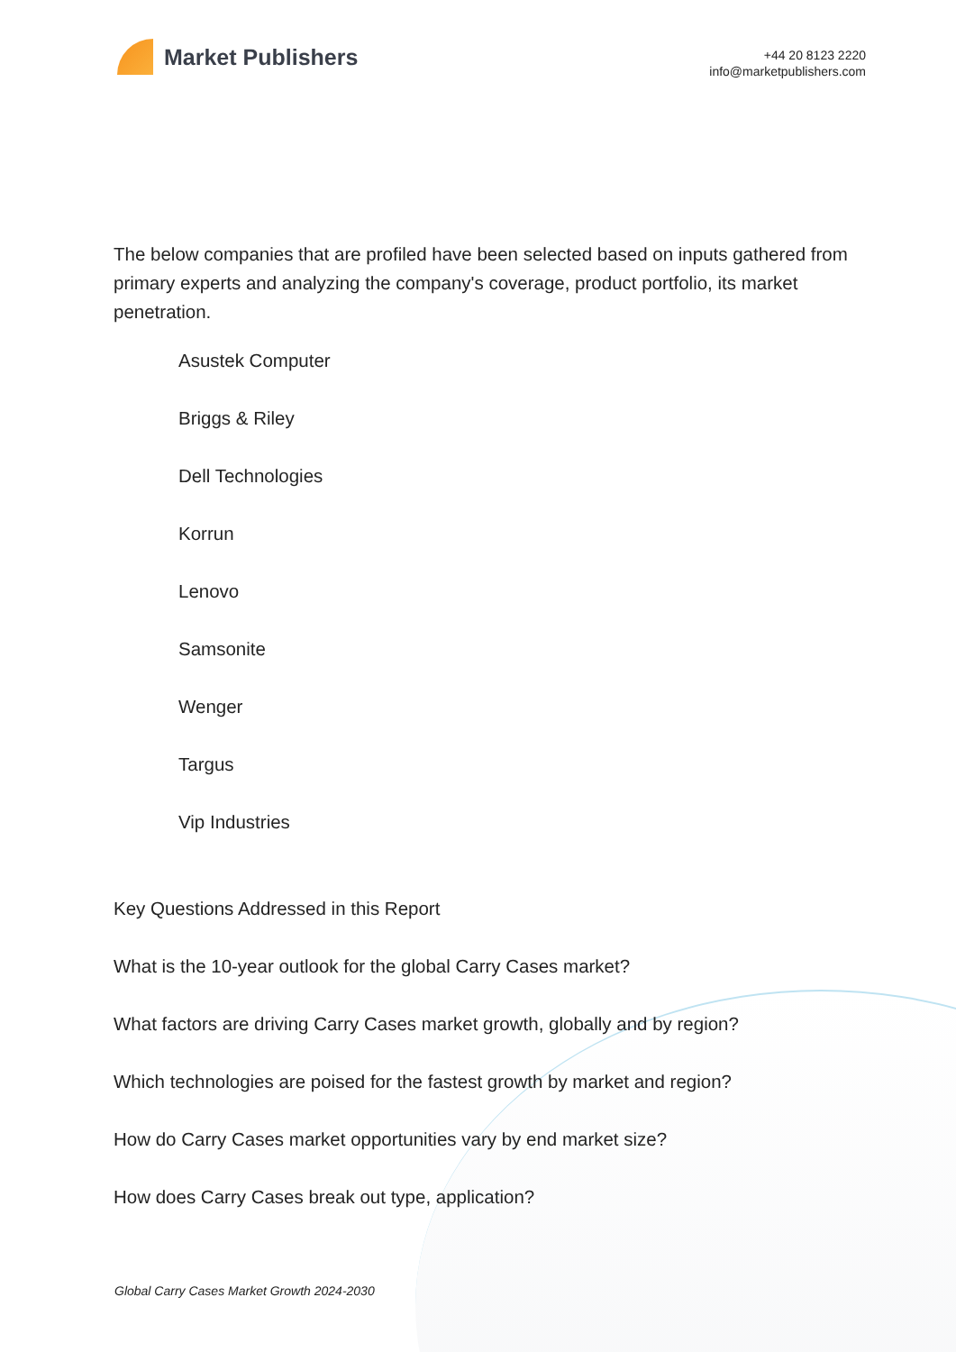Market Publishers
+44 20 8123 2220
info@marketpublishers.com
The below companies that are profiled have been selected based on inputs gathered from primary experts and analyzing the company's coverage, product portfolio, its market penetration.
Asustek Computer
Briggs & Riley
Dell Technologies
Korrun
Lenovo
Samsonite
Wenger
Targus
Vip Industries
Key Questions Addressed in this Report
What is the 10-year outlook for the global Carry Cases market?
What factors are driving Carry Cases market growth, globally and by region?
Which technologies are poised for the fastest growth by market and region?
How do Carry Cases market opportunities vary by end market size?
How does Carry Cases break out type, application?
Global Carry Cases Market Growth 2024-2030